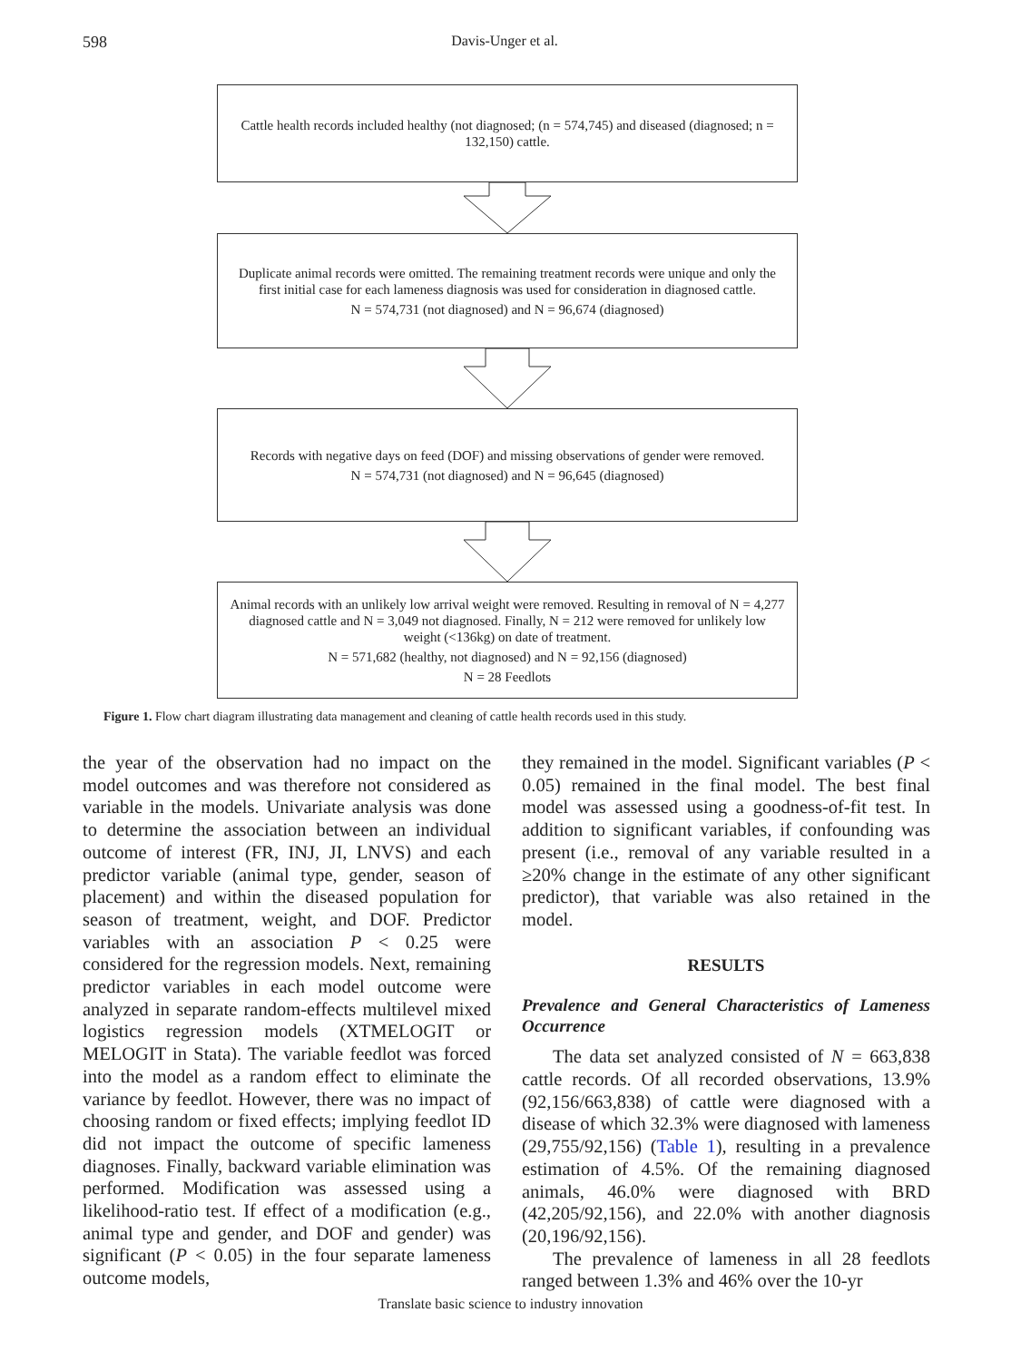598 Davis-Unger et al.
Cattle health records included healthy (not diagnosed; (n = 574,745) and diseased (diagnosed; n = 132,150) cattle.
Duplicate animal records were omitted. The remaining treatment records were unique and only the first initial case for each lameness diagnosis was used for consideration in diagnosed cattle.
N = 574,731 (not diagnosed) and N = 96,674 (diagnosed)
Records with negative days on feed (DOF) and missing observations of gender were removed.
N = 574,731 (not diagnosed) and N = 96,645 (diagnosed)
Animal records with an unlikely low arrival weight were removed. Resulting in removal of N = 4,277 diagnosed cattle and N = 3,049 not diagnosed. Finally, N = 212 were removed for unlikely low weight (<136kg) on date of treatment.
N = 571,682 (healthy, not diagnosed) and N = 92,156 (diagnosed)
N = 28 Feedlots
Figure 1. Flow chart diagram illustrating data management and cleaning of cattle health records used in this study.
the year of the observation had no impact on the model outcomes and was therefore not considered as variable in the models. Univariate analysis was done to determine the association between an individual outcome of interest (FR, INJ, JI, LNVS) and each predictor variable (animal type, gender, season of placement) and within the diseased population for season of treatment, weight, and DOF. Predictor variables with an association P < 0.25 were considered for the regression models. Next, remaining predictor variables in each model outcome were analyzed in separate random-effects multilevel mixed logistics regression models (XTMELOGIT or MELOGIT in Stata). The variable feedlot was forced into the model as a random effect to eliminate the variance by feedlot. However, there was no impact of choosing random or fixed effects; implying feedlot ID did not impact the outcome of specific lameness diagnoses. Finally, backward variable elimination was performed. Modification was assessed using a likelihood-ratio test. If effect of a modification (e.g., animal type and gender, and DOF and gender) was significant (P < 0.05) in the four separate lameness outcome models,
they remained in the model. Significant variables (P < 0.05) remained in the final model. The best final model was assessed using a goodness-of-fit test. In addition to significant variables, if confounding was present (i.e., removal of any variable resulted in a ≥20% change in the estimate of any other significant predictor), that variable was also retained in the model.
RESULTS
Prevalence and General Characteristics of Lameness Occurrence
The data set analyzed consisted of N = 663,838 cattle records. Of all recorded observations, 13.9% (92,156/663,838) of cattle were diagnosed with a disease of which 32.3% were diagnosed with lameness (29,755/92,156) (Table 1), resulting in a prevalence estimation of 4.5%. Of the remaining diagnosed animals, 46.0% were diagnosed with BRD (42,205/92,156), and 22.0% with another diagnosis (20,196/92,156).
The prevalence of lameness in all 28 feedlots ranged between 1.3% and 46% over the 10-yr
Translate basic science to industry innovation